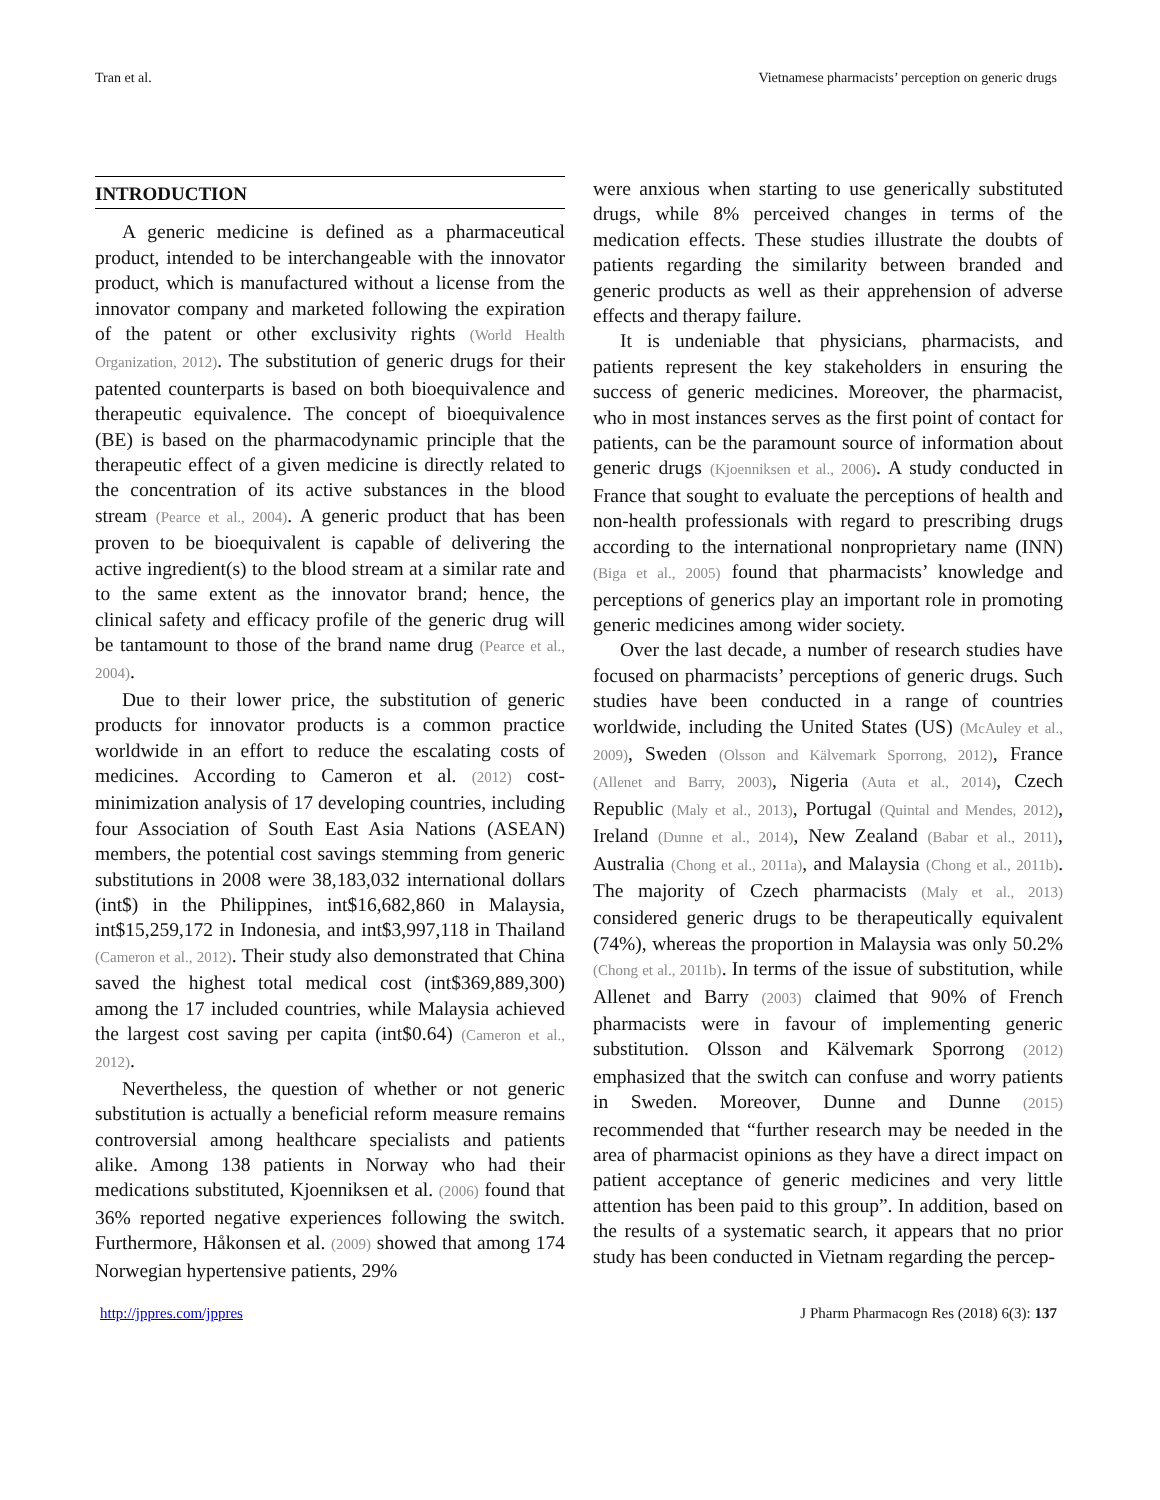Tran et al. Vietnamese pharmacists’ perception on generic drugs
INTRODUCTION
A generic medicine is defined as a pharmaceutical product, intended to be interchangeable with the innovator product, which is manufactured without a license from the innovator company and marketed following the expiration of the patent or other exclusivity rights (World Health Organization, 2012). The substitution of generic drugs for their patented counterparts is based on both bioequivalence and therapeutic equivalence. The concept of bioequivalence (BE) is based on the pharmacodynamic principle that the therapeutic effect of a given medicine is directly related to the concentration of its active substances in the blood stream (Pearce et al., 2004). A generic product that has been proven to be bioequivalent is capable of delivering the active ingredient(s) to the blood stream at a similar rate and to the same extent as the innovator brand; hence, the clinical safety and efficacy profile of the generic drug will be tantamount to those of the brand name drug (Pearce et al., 2004).
Due to their lower price, the substitution of generic products for innovator products is a common practice worldwide in an effort to reduce the escalating costs of medicines. According to Cameron et al. (2012) cost-minimization analysis of 17 developing countries, including four Association of South East Asia Nations (ASEAN) members, the potential cost savings stemming from generic substitutions in 2008 were 38,183,032 international dollars (int$) in the Philippines, int$16,682,860 in Malaysia, int$15,259,172 in Indonesia, and int$3,997,118 in Thailand (Cameron et al., 2012). Their study also demonstrated that China saved the highest total medical cost (int$369,889,300) among the 17 included countries, while Malaysia achieved the largest cost saving per capita (int$0.64) (Cameron et al., 2012).
Nevertheless, the question of whether or not generic substitution is actually a beneficial reform measure remains controversial among healthcare specialists and patients alike. Among 138 patients in Norway who had their medications substituted, Kjoenniksen et al. (2006) found that 36% reported negative experiences following the switch. Furthermore, Håkonsen et al. (2009) showed that among 174 Norwegian hypertensive patients, 29%
were anxious when starting to use generically substituted drugs, while 8% perceived changes in terms of the medication effects. These studies illustrate the doubts of patients regarding the similarity between branded and generic products as well as their apprehension of adverse effects and therapy failure.
It is undeniable that physicians, pharmacists, and patients represent the key stakeholders in ensuring the success of generic medicines. Moreover, the pharmacist, who in most instances serves as the first point of contact for patients, can be the paramount source of information about generic drugs (Kjoenniksen et al., 2006). A study conducted in France that sought to evaluate the perceptions of health and non-health professionals with regard to prescribing drugs according to the international nonproprietary name (INN) (Biga et al., 2005) found that pharmacists’ knowledge and perceptions of generics play an important role in promoting generic medicines among wider society.
Over the last decade, a number of research studies have focused on pharmacists’ perceptions of generic drugs. Such studies have been conducted in a range of countries worldwide, including the United States (US) (McAuley et al., 2009), Sweden (Olsson and Kälvemark Sporrong, 2012), France (Allenet and Barry, 2003), Nigeria (Auta et al., 2014), Czech Republic (Maly et al., 2013), Portugal (Quintal and Mendes, 2012), Ireland (Dunne et al., 2014), New Zealand (Babar et al., 2011), Australia (Chong et al., 2011a), and Malaysia (Chong et al., 2011b). The majority of Czech pharmacists (Maly et al., 2013) considered generic drugs to be therapeutically equivalent (74%), whereas the proportion in Malaysia was only 50.2% (Chong et al., 2011b). In terms of the issue of substitution, while Allenet and Barry (2003) claimed that 90% of French pharmacists were in favour of implementing generic substitution. Olsson and Kälvemark Sporrong (2012) emphasized that the switch can confuse and worry patients in Sweden. Moreover, Dunne and Dunne (2015) recommended that “further research may be needed in the area of pharmacist opinions as they have a direct impact on patient acceptance of generic medicines and very little attention has been paid to this group”. In addition, based on the results of a systematic search, it appears that no prior study has been conducted in Vietnam regarding the percep-
http://jppres.com/jppres J Pharm Pharmacogn Res (2018) 6(3): 137